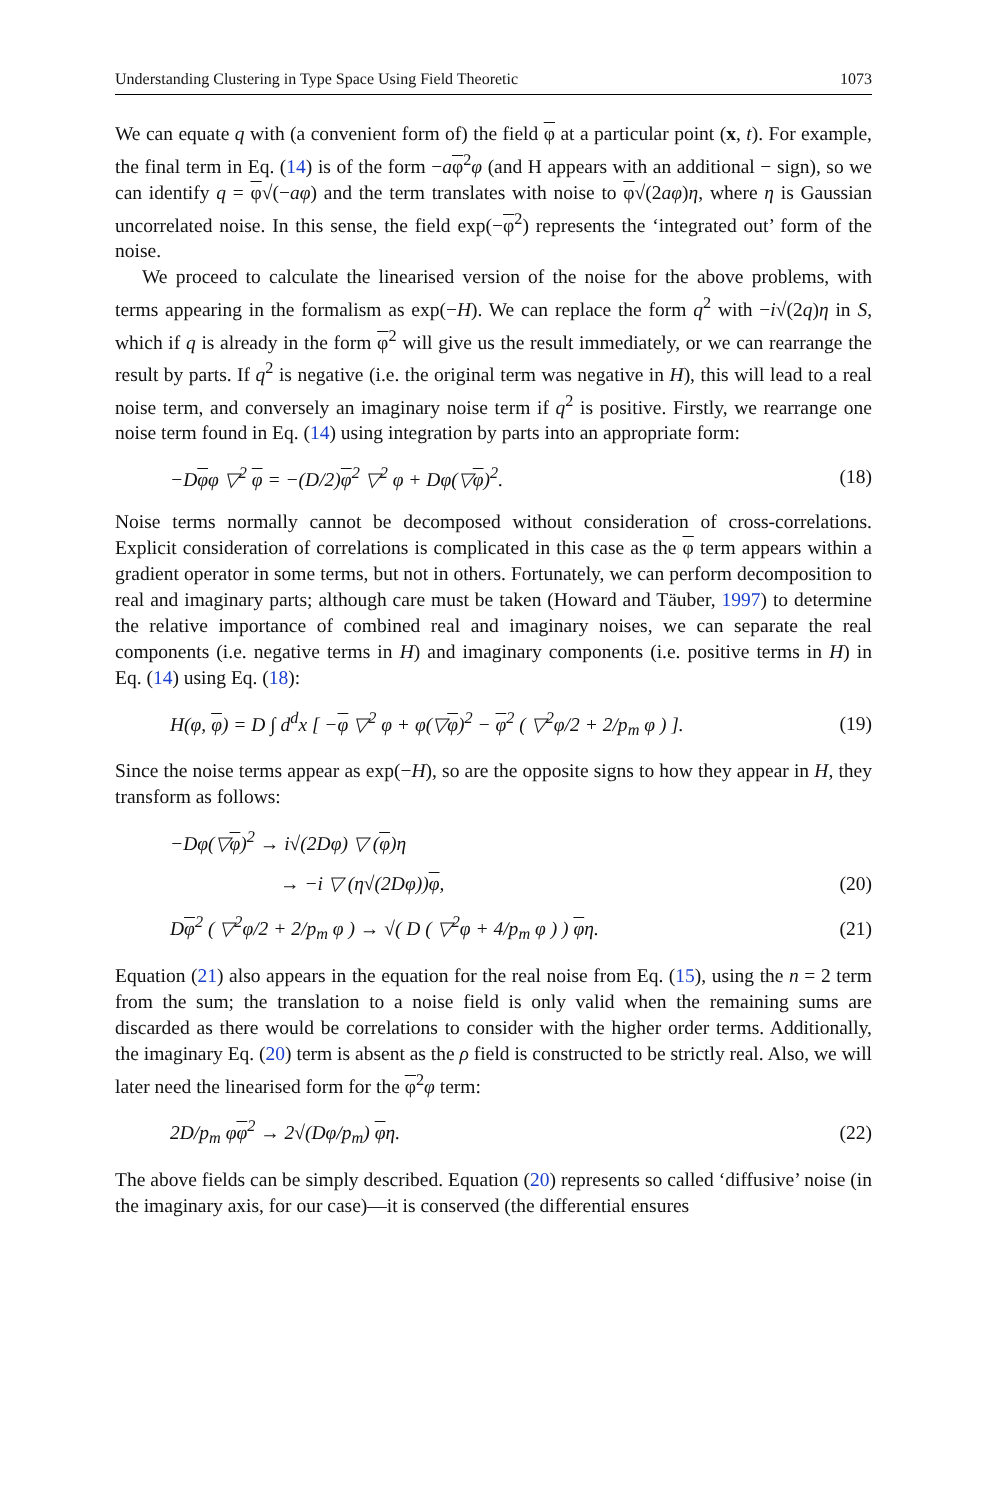Understanding Clustering in Type Space Using Field Theoretic 1073
We can equate q with (a convenient form of) the field φ at a particular point (x, t). For example, the final term in Eq. (14) is of the form −aφ<sup>2</sup>φ (and H appears with an additional − sign), so we can identify q = φ√(−aφ) and the term translates with noise to φ√(2aφ)η, where η is Gaussian uncorrelated noise. In this sense, the field exp(−φ<sup>2</sup>) represents the ‘integrated out’ form of the noise.
We proceed to calculate the linearised version of the noise for the above problems, with terms appearing in the formalism as exp(−H). We can replace the form q<sup>2</sup> with −i√(2q)η in S, which if q is already in the form φ<sup>2</sup> will give us the result immediately, or we can rearrange the result by parts. If q<sup>2</sup> is negative (i.e. the original term was negative in H), this will lead to a real noise term, and conversely an imaginary noise term if q<sup>2</sup> is positive. Firstly, we rearrange one noise term found in Eq. (14) using integration by parts into an appropriate form:
−Dφφ ▽<sup>2</sup> φ = −(D/2)φ<sup>2</sup> ▽<sup>2</sup> φ + Dφ(▽φ)<sup>2</sup>. (18)
Noise terms normally cannot be decomposed without consideration of cross-correlations. Explicit consideration of correlations is complicated in this case as the φ term appears within a gradient operator in some terms, but not in others. Fortunately, we can perform decomposition to real and imaginary parts; although care must be taken (Howard and Täuber, 1997) to determine the relative importance of combined real and imaginary noises, we can separate the real components (i.e. negative terms in H) and imaginary components (i.e. positive terms in H) in Eq. (14) using Eq. (18):
H(φ, φ) = D ∫ d<sup>d</sup>x [ −φ ▽<sup>2</sup> φ + φ(▽φ)<sup>2</sup> − φ<sup>2</sup> ( ▽<sup>2</sup>φ/2 + 2/p<sub>m</sub> φ ) ]. (19)
Since the noise terms appear as exp(−H), so are the opposite signs to how they appear in H, they transform as follows:
−Dφ(▽φ)<sup>2</sup> → i√(2Dφ) ▽ (φ)η
→ −i ▽ (η√(2Dφ))φ, (20)
Dφ<sup>2</sup> ( ▽<sup>2</sup>φ/2 + 2/p<sub>m</sub> φ ) → √( D ( ▽<sup>2</sup>φ + 4/p<sub>m</sub> φ ) ) φη. (21)
Equation (21) also appears in the equation for the real noise from Eq. (15), using the n = 2 term from the sum; the translation to a noise field is only valid when the remaining sums are discarded as there would be correlations to consider with the higher order terms. Additionally, the imaginary Eq. (20) term is absent as the ρ field is constructed to be strictly real. Also, we will later need the linearised form for the φ<sup>2</sup>φ term:
2D/p<sub>m</sub> φφ<sup>2</sup> → 2√(Dφ/p<sub>m</sub>) φη. (22)
The above fields can be simply described. Equation (20) represents so called ‘diffusive’ noise (in the imaginary axis, for our case)—it is conserved (the differential ensures